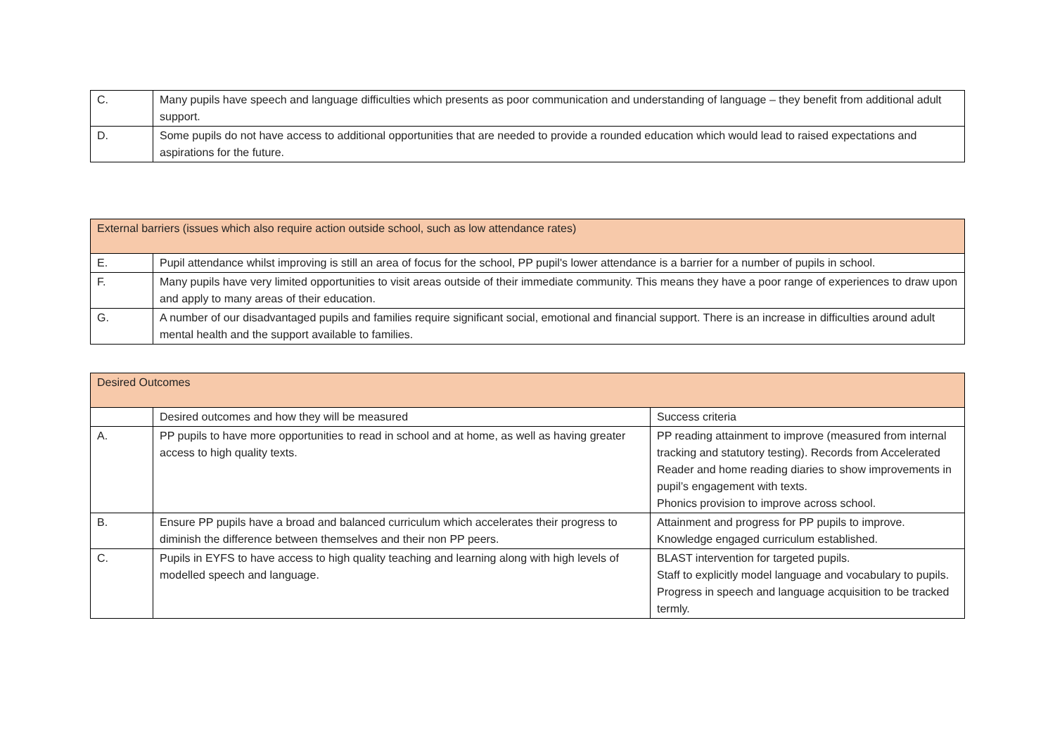| C. | Many pupils have speech and language difficulties which presents as poor communication and understanding of language – they benefit from additional adult support. |
| D. | Some pupils do not have access to additional opportunities that are needed to provide a rounded education which would lead to raised expectations and aspirations for the future. |
| External barriers (issues which also require action outside school, such as low attendance rates) | |
| E. | Pupil attendance whilst improving is still an area of focus for the school, PP pupil's lower attendance is a barrier for a number of pupils in school. |
| F. | Many pupils have very limited opportunities to visit areas outside of their immediate community. This means they have a poor range of experiences to draw upon and apply to many areas of their education. |
| G. | A number of our disadvantaged pupils and families require significant social, emotional and financial support. There is an increase in difficulties around adult mental health and the support available to families. |
| Desired Outcomes | | |
| | Desired outcomes and how they will be measured | Success criteria |
| A. | PP pupils to have more opportunities to read in school and at home, as well as having greater access to high quality texts. | PP reading attainment to improve (measured from internal tracking and statutory testing). Records from Accelerated Reader and home reading diaries to show improvements in pupil’s engagement with texts. Phonics provision to improve across school. |
| B. | Ensure PP pupils have a broad and balanced curriculum which accelerates their progress to diminish the difference between themselves and their non PP peers. | Attainment and progress for PP pupils to improve. Knowledge engaged curriculum established. |
| C. | Pupils in EYFS to have access to high quality teaching and learning along with high levels of modelled speech and language. | BLAST intervention for targeted pupils. Staff to explicitly model language and vocabulary to pupils. Progress in speech and language acquisition to be tracked termly. |